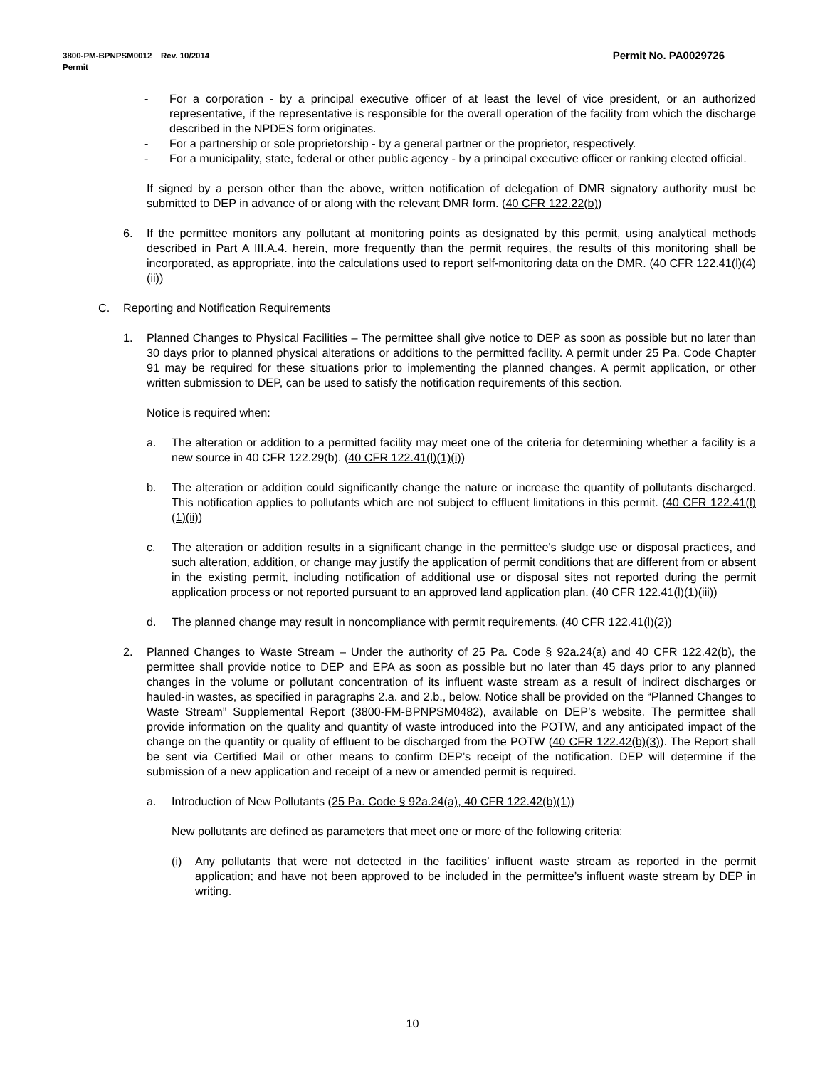Permit No. PA0029726 3800-PM-BPNPSM0012 Rev. 10/2014
Permit
- For a corporation - by a principal executive officer of at least the level of vice president, or an authorized representative, if the representative is responsible for the overall operation of the facility from which the discharge described in the NPDES form originates.
- For a partnership or sole proprietorship - by a general partner or the proprietor, respectively.
- For a municipality, state, federal or other public agency - by a principal executive officer or ranking elected official.
If signed by a person other than the above, written notification of delegation of DMR signatory authority must be submitted to DEP in advance of or along with the relevant DMR form. (40 CFR 122.22(b))
6. If the permittee monitors any pollutant at monitoring points as designated by this permit, using analytical methods described in Part A III.A.4. herein, more frequently than the permit requires, the results of this monitoring shall be incorporated, as appropriate, into the calculations used to report self-monitoring data on the DMR. (40 CFR 122.41(l)(4)(ii))
C. Reporting and Notification Requirements
1. Planned Changes to Physical Facilities – The permittee shall give notice to DEP as soon as possible but no later than 30 days prior to planned physical alterations or additions to the permitted facility. A permit under 25 Pa. Code Chapter 91 may be required for these situations prior to implementing the planned changes. A permit application, or other written submission to DEP, can be used to satisfy the notification requirements of this section.
Notice is required when:
a. The alteration or addition to a permitted facility may meet one of the criteria for determining whether a facility is a new source in 40 CFR 122.29(b). (40 CFR 122.41(l)(1)(i))
b. The alteration or addition could significantly change the nature or increase the quantity of pollutants discharged. This notification applies to pollutants which are not subject to effluent limitations in this permit. (40 CFR 122.41(l)(1)(ii))
c. The alteration or addition results in a significant change in the permittee's sludge use or disposal practices, and such alteration, addition, or change may justify the application of permit conditions that are different from or absent in the existing permit, including notification of additional use or disposal sites not reported during the permit application process or not reported pursuant to an approved land application plan. (40 CFR 122.41(l)(1)(iii))
d. The planned change may result in noncompliance with permit requirements. (40 CFR 122.41(l)(2))
2. Planned Changes to Waste Stream – Under the authority of 25 Pa. Code § 92a.24(a) and 40 CFR 122.42(b), the permittee shall provide notice to DEP and EPA as soon as possible but no later than 45 days prior to any planned changes in the volume or pollutant concentration of its influent waste stream as a result of indirect discharges or hauled-in wastes, as specified in paragraphs 2.a. and 2.b., below. Notice shall be provided on the “Planned Changes to Waste Stream” Supplemental Report (3800-FM-BPNPSM0482), available on DEP’s website. The permittee shall provide information on the quality and quantity of waste introduced into the POTW, and any anticipated impact of the change on the quantity or quality of effluent to be discharged from the POTW (40 CFR 122.42(b)(3)). The Report shall be sent via Certified Mail or other means to confirm DEP’s receipt of the notification. DEP will determine if the submission of a new application and receipt of a new or amended permit is required.
a. Introduction of New Pollutants (25 Pa. Code § 92a.24(a), 40 CFR 122.42(b)(1))
New pollutants are defined as parameters that meet one or more of the following criteria:
(i) Any pollutants that were not detected in the facilities’ influent waste stream as reported in the permit application; and have not been approved to be included in the permittee’s influent waste stream by DEP in writing.
10